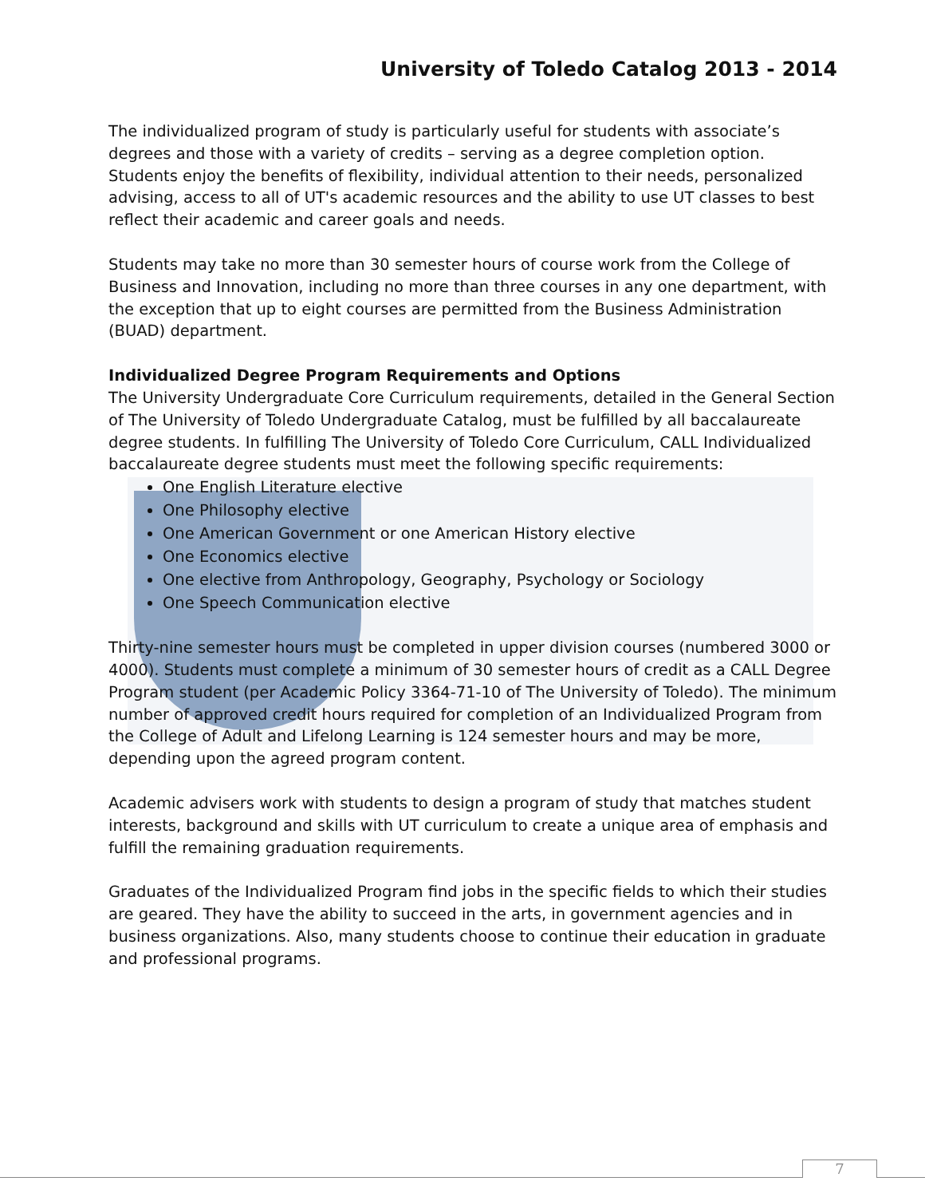University of Toledo Catalog 2013 - 2014
The individualized program of study is particularly useful for students with associate’s degrees and those with a variety of credits – serving as a degree completion option. Students enjoy the benefits of flexibility, individual attention to their needs, personalized advising, access to all of UT's academic resources and the ability to use UT classes to best reflect their academic and career goals and needs.
Students may take no more than 30 semester hours of course work from the College of Business and Innovation, including no more than three courses in any one department, with the exception that up to eight courses are permitted from the Business Administration (BUAD) department.
Individualized Degree Program Requirements and Options
The University Undergraduate Core Curriculum requirements, detailed in the General Section of The University of Toledo Undergraduate Catalog, must be fulfilled by all baccalaureate degree students. In fulfilling The University of Toledo Core Curriculum, CALL Individualized baccalaureate degree students must meet the following specific requirements:
One English Literature elective
One Philosophy elective
One American Government or one American History elective
One Economics elective
One elective from Anthropology, Geography, Psychology or Sociology
One Speech Communication elective
Thirty-nine semester hours must be completed in upper division courses (numbered 3000 or 4000). Students must complete a minimum of 30 semester hours of credit as a CALL Degree Program student (per Academic Policy 3364-71-10 of The University of Toledo). The minimum number of approved credit hours required for completion of an Individualized Program from the College of Adult and Lifelong Learning is 124 semester hours and may be more, depending upon the agreed program content.
Academic advisers work with students to design a program of study that matches student interests, background and skills with UT curriculum to create a unique area of emphasis and fulfill the remaining graduation requirements.
Graduates of the Individualized Program find jobs in the specific fields to which their studies are geared. They have the ability to succeed in the arts, in government agencies and in business organizations. Also, many students choose to continue their education in graduate and professional programs.
7